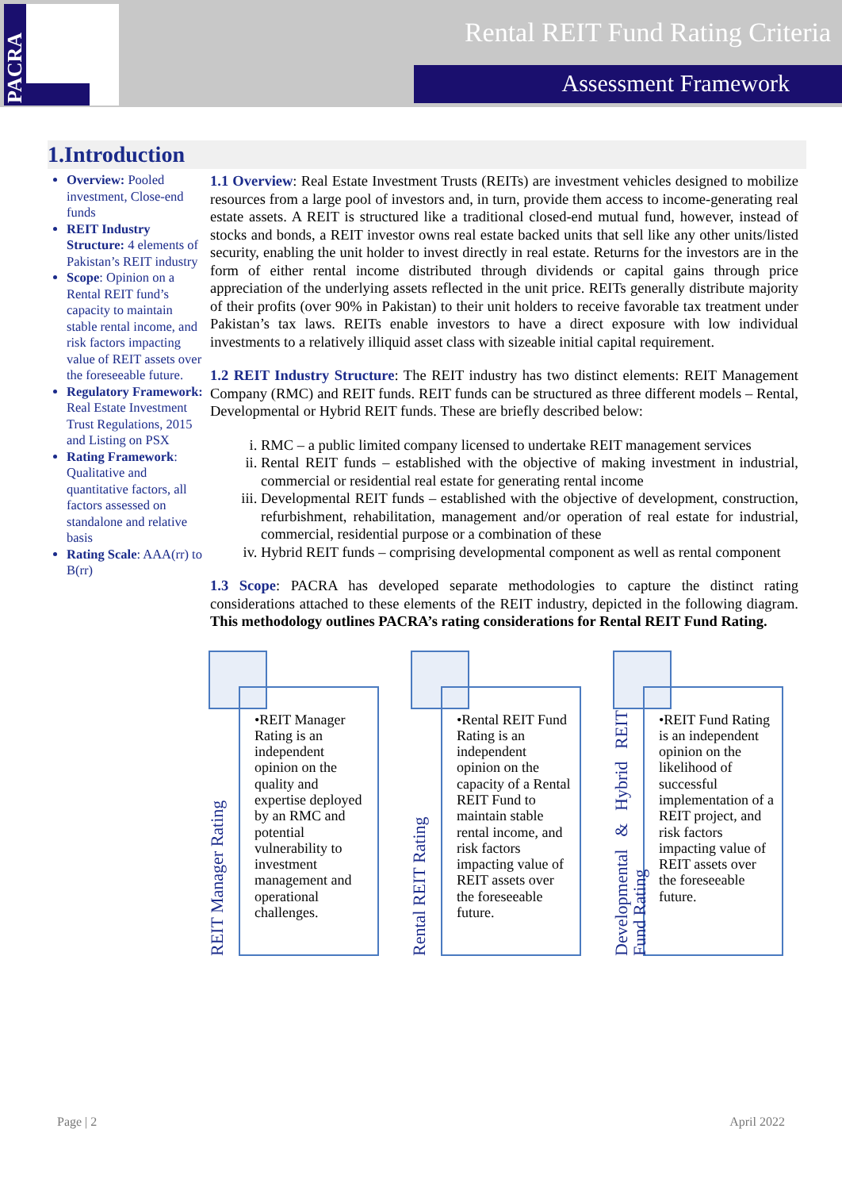PACRA
Rental REIT Fund Rating Criteria
Assessment Framework
1.Introduction
Overview: Pooled investment, Close-end funds
REIT Industry Structure: 4 elements of Pakistan’s REIT industry
Scope: Opinion on a Rental REIT fund’s capacity to maintain stable rental income, and risk factors impacting value of REIT assets over the foreseeable future.
Regulatory Framework: Real Estate Investment Trust Regulations, 2015 and Listing on PSX
Rating Framework: Qualitative and quantitative factors, all factors assessed on standalone and relative basis
Rating Scale: AAA(rr) to B(rr)
1.1 Overview: Real Estate Investment Trusts (REITs) are investment vehicles designed to mobilize resources from a large pool of investors and, in turn, provide them access to income-generating real estate assets. A REIT is structured like a traditional closed-end mutual fund, however, instead of stocks and bonds, a REIT investor owns real estate backed units that sell like any other units/listed security, enabling the unit holder to invest directly in real estate. Returns for the investors are in the form of either rental income distributed through dividends or capital gains through price appreciation of the underlying assets reflected in the unit price. REITs generally distribute majority of their profits (over 90% in Pakistan) to their unit holders to receive favorable tax treatment under Pakistan’s tax laws. REITs enable investors to have a direct exposure with low individual investments to a relatively illiquid asset class with sizeable initial capital requirement.
1.2 REIT Industry Structure: The REIT industry has two distinct elements: REIT Management Company (RMC) and REIT funds. REIT funds can be structured as three different models – Rental, Developmental or Hybrid REIT funds. These are briefly described below:
i. RMC – a public limited company licensed to undertake REIT management services
ii. Rental REIT funds – established with the objective of making investment in industrial, commercial or residential real estate for generating rental income
iii. Developmental REIT funds – established with the objective of development, construction, refurbishment, rehabilitation, management and/or operation of real estate for industrial, commercial, residential purpose or a combination of these
iv. Hybrid REIT funds – comprising developmental component as well as rental component
1.3 Scope: PACRA has developed separate methodologies to capture the distinct rating considerations attached to these elements of the REIT industry, depicted in the following diagram. This methodology outlines PACRA’s rating considerations for Rental REIT Fund Rating.
•REIT Manager Rating is an independent opinion on the quality and expertise deployed by an RMC and potential vulnerability to investment management and operational challenges.
REIT Manager Rating
•Rental REIT Fund Rating is an independent opinion on the capacity of a Rental REIT Fund to maintain stable rental income, and risk factors impacting value of REIT assets over the foreseeable future.
Rental REIT Rating
•REIT Fund Rating is an independent opinion on the likelihood of successful implementation of a REIT project, and risk factors impacting value of REIT assets over the foreseeable future.
Developmental & Hybrid REIT Fund Rating
Page | 2 April 2022